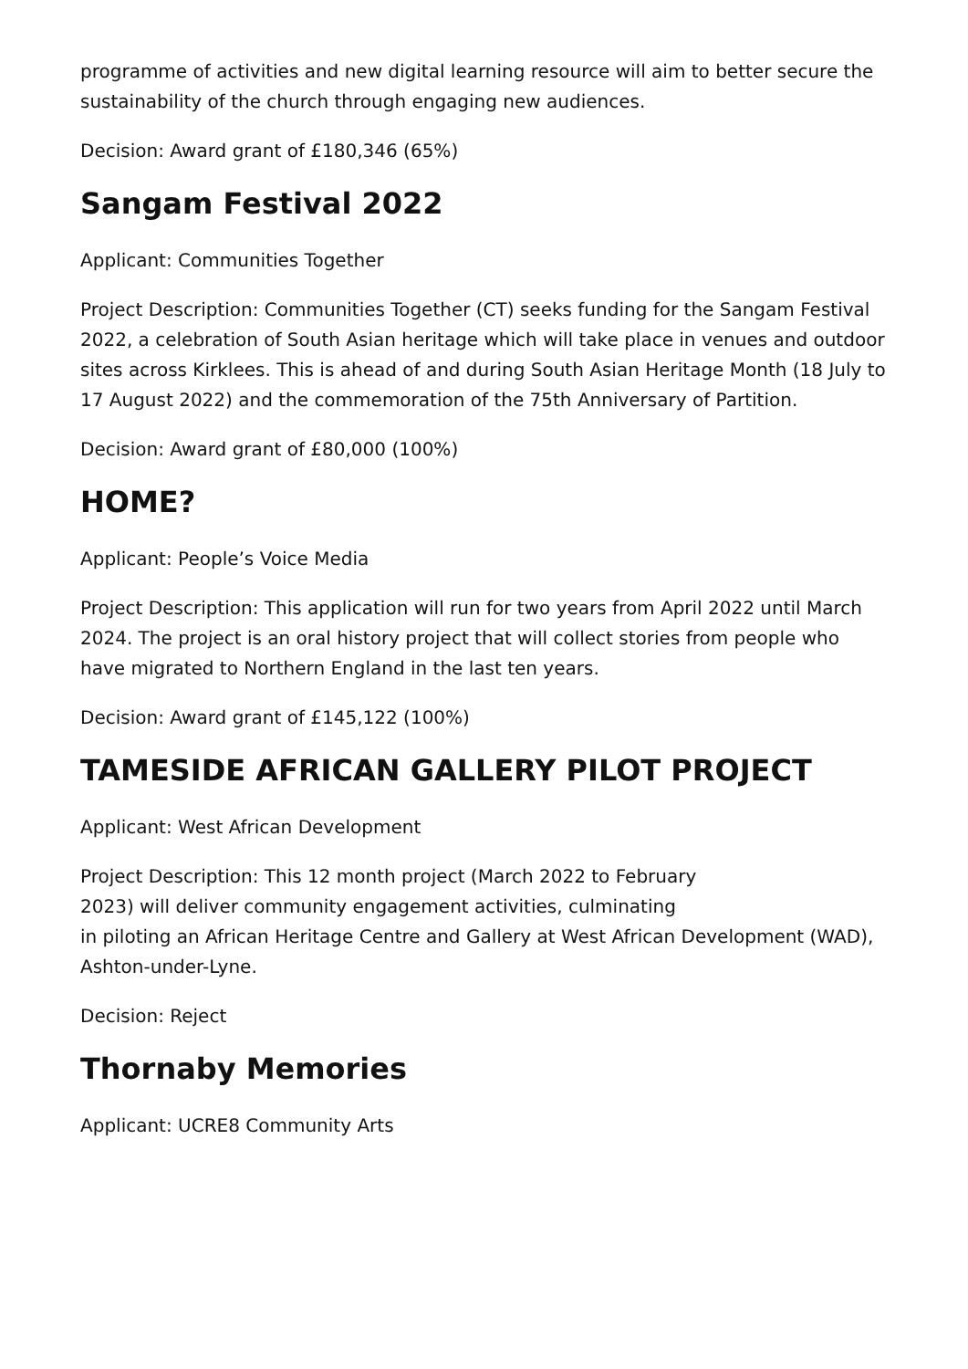programme of activities and new digital learning resource will aim to better secure the sustainability of the church through engaging new audiences.
Decision: Award grant of £180,346 (65%)
Sangam Festival 2022
Applicant: Communities Together
Project Description: Communities Together (CT) seeks funding for the Sangam Festival 2022, a celebration of South Asian heritage which will take place in venues and outdoor sites across Kirklees. This is ahead of and during South Asian Heritage Month (18 July to 17 August 2022) and the commemoration of the 75th Anniversary of Partition.
Decision: Award grant of £80,000 (100%)
HOME?
Applicant: People’s Voice Media
Project Description: This application will run for two years from April 2022 until March 2024. The project is an oral history project that will collect stories from people who have migrated to Northern England in the last ten years.
Decision: Award grant of £145,122 (100%)
TAMESIDE AFRICAN GALLERY PILOT PROJECT
Applicant: West African Development
Project Description: This 12 month project (March 2022 to February
2023) will deliver community engagement activities, culminating
in piloting an African Heritage Centre and Gallery at West African Development (WAD), Ashton-under-Lyne.
Decision: Reject
Thornaby Memories
Applicant: UCRE8 Community Arts